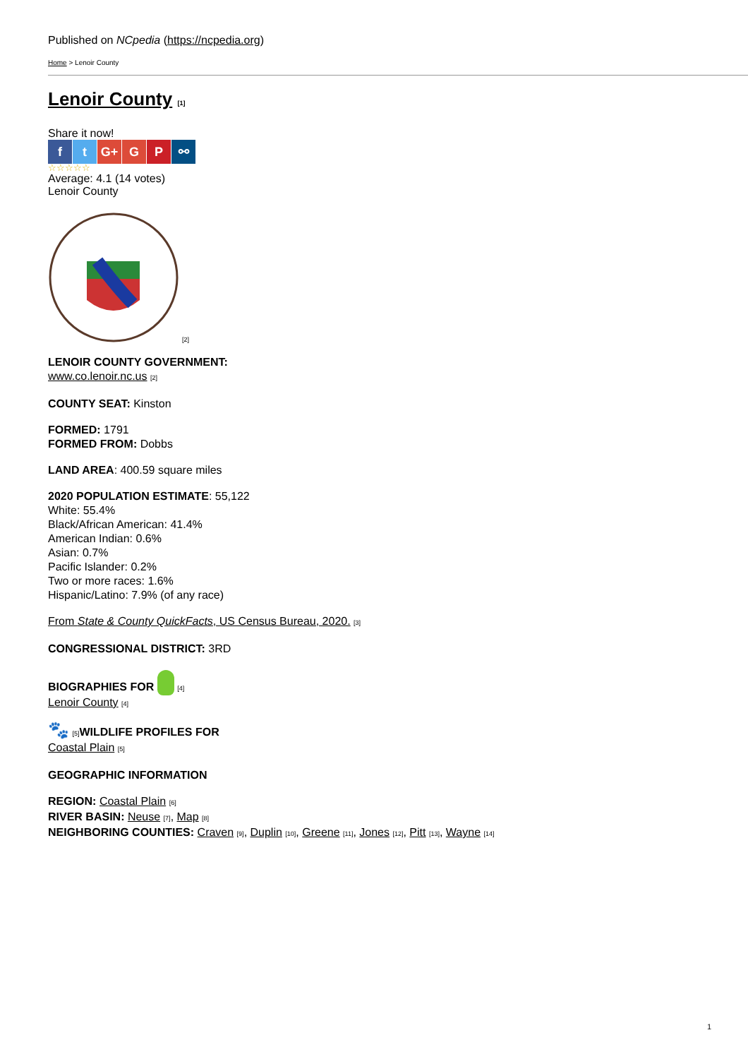Published on NCpedia (https://ncpedia.org)
Home > Lenoir County
Lenoir County [1]
Share it now!
ft G+ G P ⚯
☆☆☆☆☆
Average: 4.1 (14 votes)
Lenoir County
[2]
LENOIR COUNTY GOVERNMENT:
www.co.lenoir.nc.us [2]
COUNTY SEAT: Kinston
FORMED: 1791
FORMED FROM: Dobbs
LAND AREA: 400.59 square miles
2020 POPULATION ESTIMATE: 55,122
White: 55.4%
Black/African American: 41.4%
American Indian: 0.6%
Asian: 0.7%
Pacific Islander: 0.2%
Two or more races: 1.6%
Hispanic/Latino: 7.9% (of any race)
From State & County QuickFacts, US Census Bureau, 2020. [3]
CONGRESSIONAL DISTRICT: 3RD
BIOGRAPHIES FOR [4]
Lenoir County [4]
🐾 [5] WILDLIFE PROFILES FOR
Coastal Plain [5]
GEOGRAPHIC INFORMATION
REGION: Coastal Plain [6]
RIVER BASIN: Neuse [7], Map [8]
NEIGHBORING COUNTIES: Craven [9], Duplin [10], Greene [11], Jones [12], Pitt [13], Wayne [14]
1